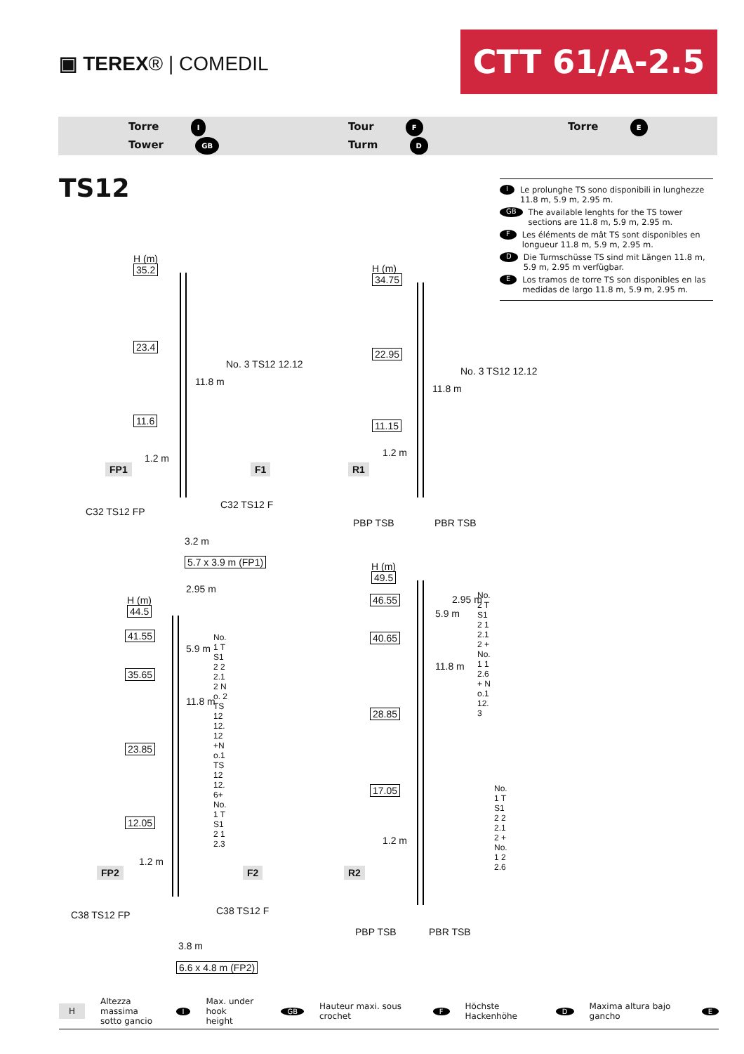▣ TEREX® | COMEDIL
CTT 61/A-2.5
Torre I
Tower GB
Tour F
Turm D
Torre E
TS12
I Le prolunghe TS sono disponibili in lunghezze 11.8 m, 5.9 m, 2.95 m.
GB The available lenghts for the TS tower sections are 11.8 m, 5.9 m, 2.95 m.
F Les éléments de mât TS sont disponibles en longueur 11.8 m, 5.9 m, 2.95 m.
D Die Turmschüsse TS sind mit Längen 11.8 m, 5.9 m, 2.95 m verfügbar.
E Los tramos de torre TS son disponibles en las medidas de largo 11.8 m, 5.9 m, 2.95 m.
H (m)
35.2
23.4
11.6
1.2 m
FP1 F1
11.8 m
No. 3 TS12 12.12
C32 TS12 FP
C32 TS12 F
3.2 m
5.7 x 3.9 m (FP1)
H (m)
34.75
22.95
11.15
1.2 m
R1
11.8 m
No. 3 TS12 12.12
PBP TSB PBR TSB
H (m)
44.5
41.55
35.65
23.85
12.05
2.95 m
5.9 m
11.8 m
No.1 TS12 22.12 No. 2 TS12 12.12+No.1 TS12 12.6+No.1 TS12 12.3
1.2 m
FP2 F2
C38 TS12 FP C38 TS12 F
3.8 m
6.6 x 4.8 m (FP2)
H (m)
49.5
46.55
40.65
28.85
17.05
5.9 m
2.95 m
11.8 m
No.2 TS12 12.12 + No.1 12.6 + No.1 12.3
No.1 TS12 22.12 + No.1 22.6
1.2 m
R2
PBP TSB PBR TSB
H Altezza massima
sotto gancio I Max. under hook
height GB Hauteur maxi. sous crochet F Höchste Hackenhöhe D Maxima altura bajo gancho E